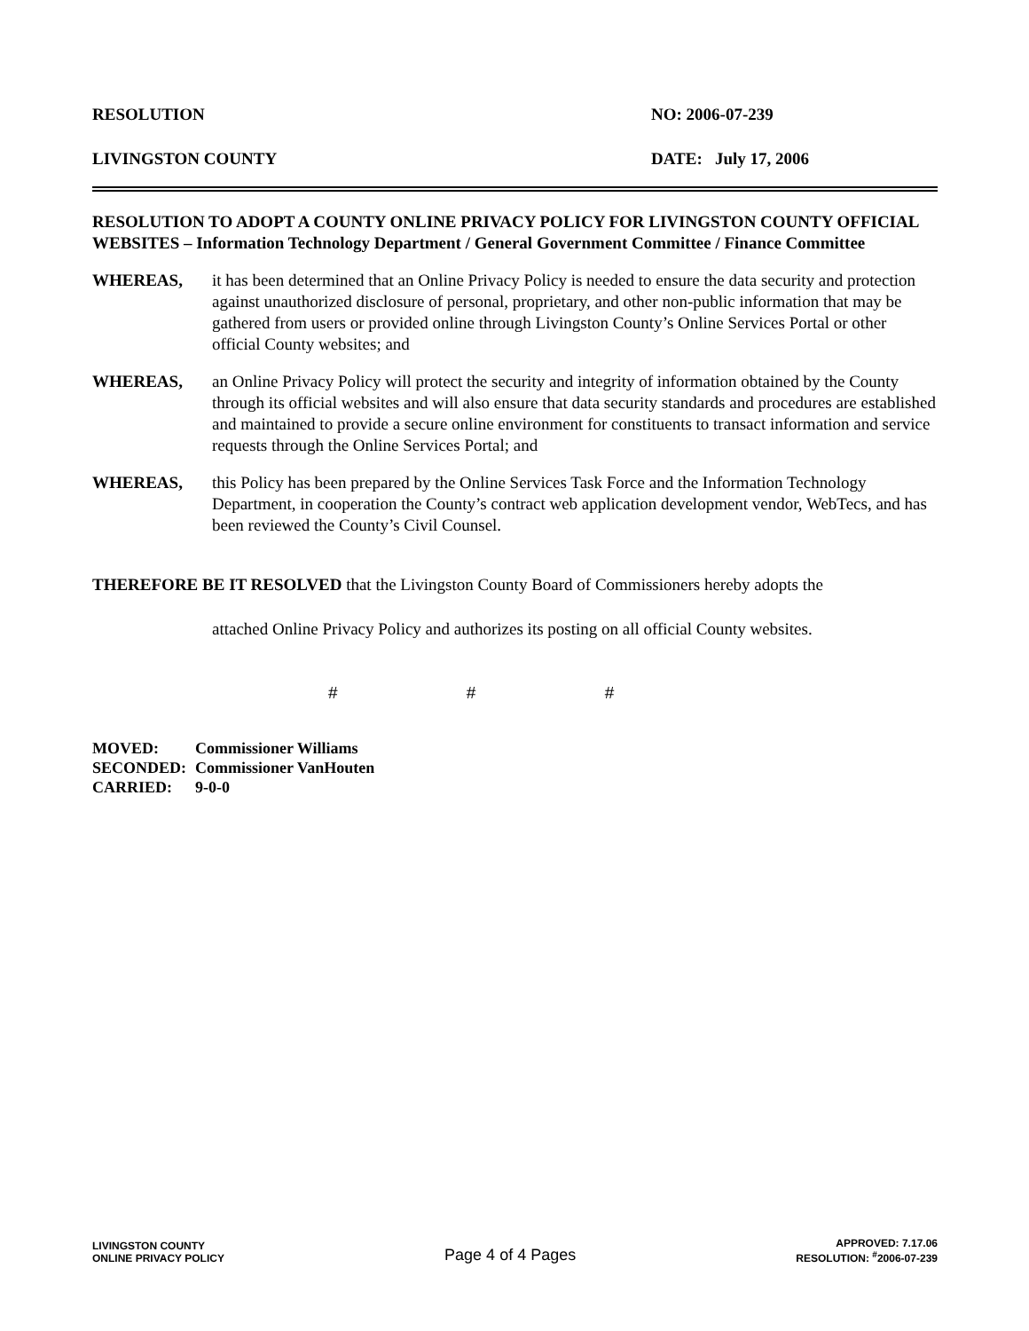RESOLUTION NO: 2006-07-239
LIVINGSTON COUNTY DATE: July 17, 2006
RESOLUTION TO ADOPT A COUNTY ONLINE PRIVACY POLICY FOR LIVINGSTON COUNTY OFFICIAL WEBSITES – Information Technology Department / General Government Committee / Finance Committee
WHEREAS, it has been determined that an Online Privacy Policy is needed to ensure the data security and protection against unauthorized disclosure of personal, proprietary, and other non-public information that may be gathered from users or provided online through Livingston County’s Online Services Portal or other official County websites; and
WHEREAS, an Online Privacy Policy will protect the security and integrity of information obtained by the County through its official websites and will also ensure that data security standards and procedures are established and maintained to provide a secure online environment for constituents to transact information and service requests through the Online Services Portal; and
WHEREAS, this Policy has been prepared by the Online Services Task Force and the Information Technology Department, in cooperation the County’s contract web application development vendor, WebTecs, and has been reviewed the County’s Civil Counsel.
THEREFORE BE IT RESOLVED that the Livingston County Board of Commissioners hereby adopts the
attached Online Privacy Policy and authorizes its posting on all official County websites.
# # #
| MOVED: | Commissioner Williams |
| SECONDED: | Commissioner VanHouten |
| CARRIED: | 9-0-0 |
LIVINGSTON COUNTY
ONLINE PRIVACY POLICY
Page 4 of 4 Pages
APPROVED: 7.17.06
RESOLUTION: <sup>#</sup>2006-07-239